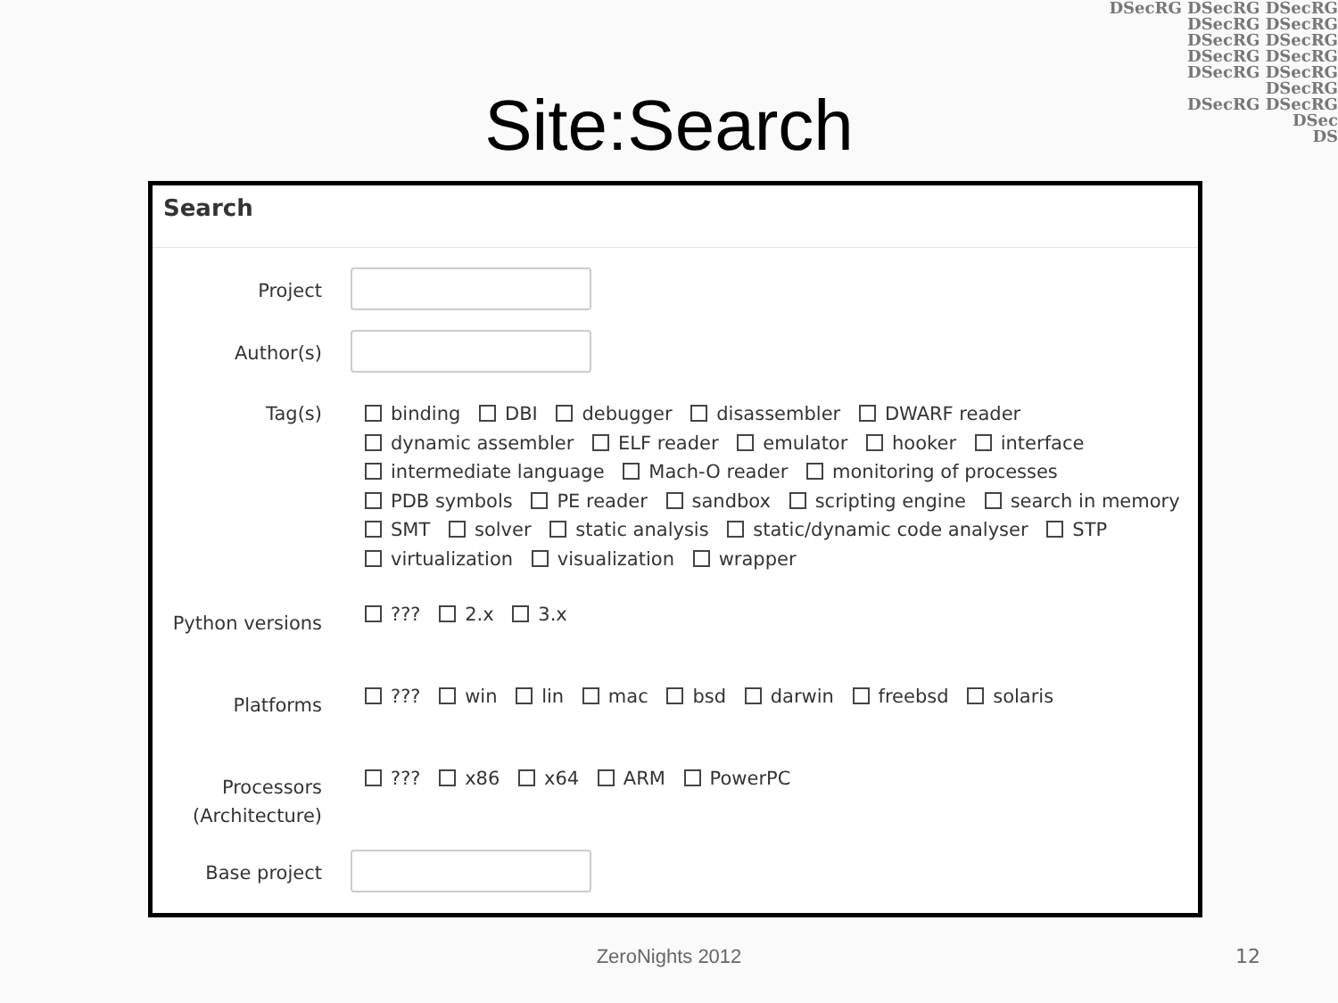DSecRG DSecRG DSecRG
DSecRG DSecRG
DSecRG DSecRG
DSecRG DSecRG
DSecRG DSecRG
DSecRG
DSecRG DSecRG
DSec
DS
Site:Search
Search
Project
Author(s)
Tag(s)
binding DBI debugger disassembler DWARF reader dynamic assembler ELF reader emulator hooker interface intermediate language Mach-O reader monitoring of processes PDB symbols PE reader sandbox scripting engine search in memory SMT solver static analysis static/dynamic code analyser STP virtualization visualization wrapper
Python versions
??? 2.x 3.x
Platforms
??? win lin mac bsd darwin freebsd solaris
Processors (Architecture)
??? x86 x64 ARM PowerPC
Base project
ZeroNights 2012 12